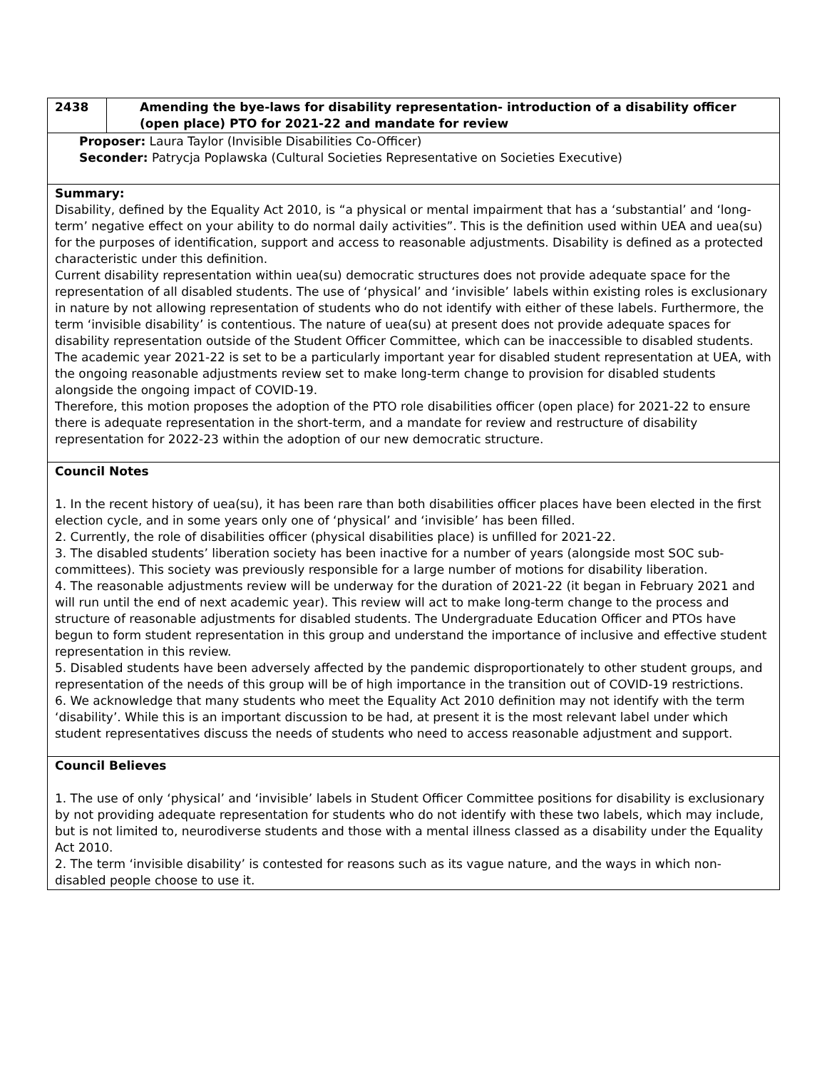| 2438 | Amending the bye-laws for disability representation- introduction of a disability officer (open place) PTO for 2021-22 and mandate for review |
| Proposer: Laura Taylor (Invisible Disabilities Co-Officer) Seconder: Patrycja Poplawska (Cultural Societies Representative on Societies Executive) | |
| Summary: Disability, defined by the Equality Act 2010, is “a physical or mental impairment that has a ‘substantial’ and ‘long-term’ negative effect on your ability to do normal daily activities”. This is the definition used within UEA and uea(su) for the purposes of identification, support and access to reasonable adjustments. Disability is defined as a protected characteristic under this definition. Current disability representation within uea(su) democratic structures does not provide adequate space for the representation of all disabled students. The use of ‘physical’ and ‘invisible’ labels within existing roles is exclusionary in nature by not allowing representation of students who do not identify with either of these labels. Furthermore, the term ‘invisible disability’ is contentious. The nature of uea(su) at present does not provide adequate spaces for disability representation outside of the Student Officer Committee, which can be inaccessible to disabled students. The academic year 2021-22 is set to be a particularly important year for disabled student representation at UEA, with the ongoing reasonable adjustments review set to make long-term change to provision for disabled students alongside the ongoing impact of COVID-19. Therefore, this motion proposes the adoption of the PTO role disabilities officer (open place) for 2021-22 to ensure there is adequate representation in the short-term, and a mandate for review and restructure of disability representation for 2022-23 within the adoption of our new democratic structure. | |
| Council Notes 1. In the recent history of uea(su), it has been rare than both disabilities officer places have been elected in the first election cycle, and in some years only one of ‘physical’ and ‘invisible’ has been filled. 2. Currently, the role of disabilities officer (physical disabilities place) is unfilled for 2021-22. 3. The disabled students’ liberation society has been inactive for a number of years (alongside most SOC sub-committees). This society was previously responsible for a large number of motions for disability liberation. 4. The reasonable adjustments review will be underway for the duration of 2021-22 (it began in February 2021 and will run until the end of next academic year). This review will act to make long-term change to the process and structure of reasonable adjustments for disabled students. The Undergraduate Education Officer and PTOs have begun to form student representation in this group and understand the importance of inclusive and effective student representation in this review. 5. Disabled students have been adversely affected by the pandemic disproportionately to other student groups, and representation of the needs of this group will be of high importance in the transition out of COVID-19 restrictions. 6. We acknowledge that many students who meet the Equality Act 2010 definition may not identify with the term ‘disability’. While this is an important discussion to be had, at present it is the most relevant label under which student representatives discuss the needs of students who need to access reasonable adjustment and support. | |
| Council Believes 1. The use of only ‘physical’ and ‘invisible’ labels in Student Officer Committee positions for disability is exclusionary by not providing adequate representation for students who do not identify with these two labels, which may include, but is not limited to, neurodiverse students and those with a mental illness classed as a disability under the Equality Act 2010. 2. The term ‘invisible disability’ is contested for reasons such as its vague nature, and the ways in which non-disabled people choose to use it. | |